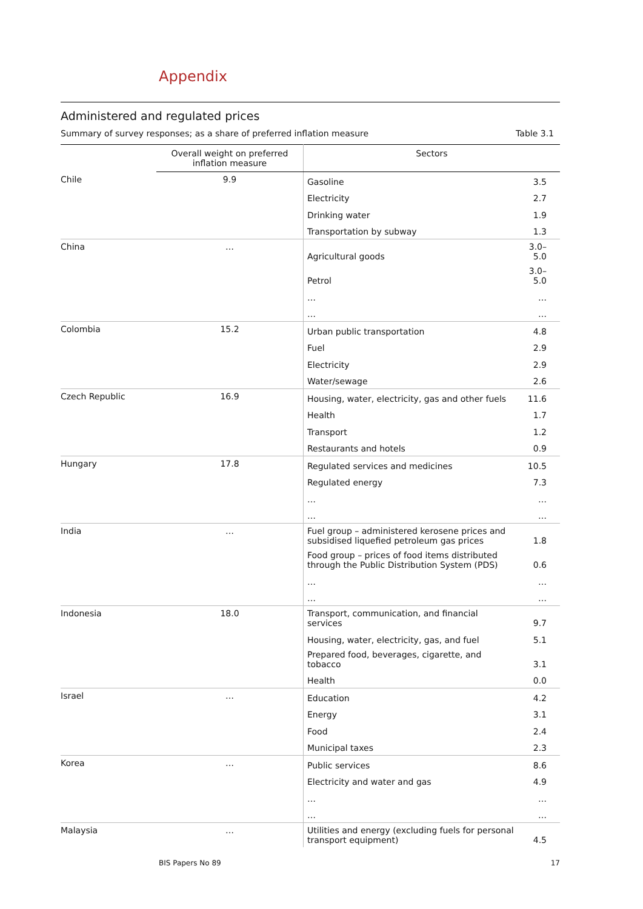Appendix
Administered and regulated prices
Summary of survey responses; as a share of preferred inflation measure Table 3.1
| | Overall weight on preferred inflation measure | Sectors | |
| --- | --- | --- | --- |
| Chile | 9.9 | Gasoline | 3.5 |
| | | Electricity | 2.7 |
| | | Drinking water | 1.9 |
| | | Transportation by subway | 1.3 |
| China | … | Agricultural goods | 3.0–5.0 |
| | | Petrol | 3.0–5.0 |
| | | … | … |
| | | … | … |
| Colombia | 15.2 | Urban public transportation | 4.8 |
| | | Fuel | 2.9 |
| | | Electricity | 2.9 |
| | | Water/sewage | 2.6 |
| Czech Republic | 16.9 | Housing, water, electricity, gas and other fuels | 11.6 |
| | | Health | 1.7 |
| | | Transport | 1.2 |
| | | Restaurants and hotels | 0.9 |
| Hungary | 17.8 | Regulated services and medicines | 10.5 |
| | | Regulated energy | 7.3 |
| | | … | … |
| | | … | … |
| India | … | Fuel group – administered kerosene prices and subsidised liquefied petroleum gas prices | 1.8 |
| | | Food group – prices of food items distributed through the Public Distribution System (PDS) | 0.6 |
| | | … | … |
| | | … | … |
| Indonesia | 18.0 | Transport, communication, and financial services | 9.7 |
| | | Housing, water, electricity, gas, and fuel | 5.1 |
| | | Prepared food, beverages, cigarette, and tobacco | 3.1 |
| | | Health | 0.0 |
| Israel | … | Education | 4.2 |
| | | Energy | 3.1 |
| | | Food | 2.4 |
| | | Municipal taxes | 2.3 |
| Korea | … | Public services | 8.6 |
| | | Electricity and water and gas | 4.9 |
| | | … | … |
| | | … | … |
| Malaysia | … | Utilities and energy (excluding fuels for personal transport equipment) | 4.5 |
BIS Papers No 89 17